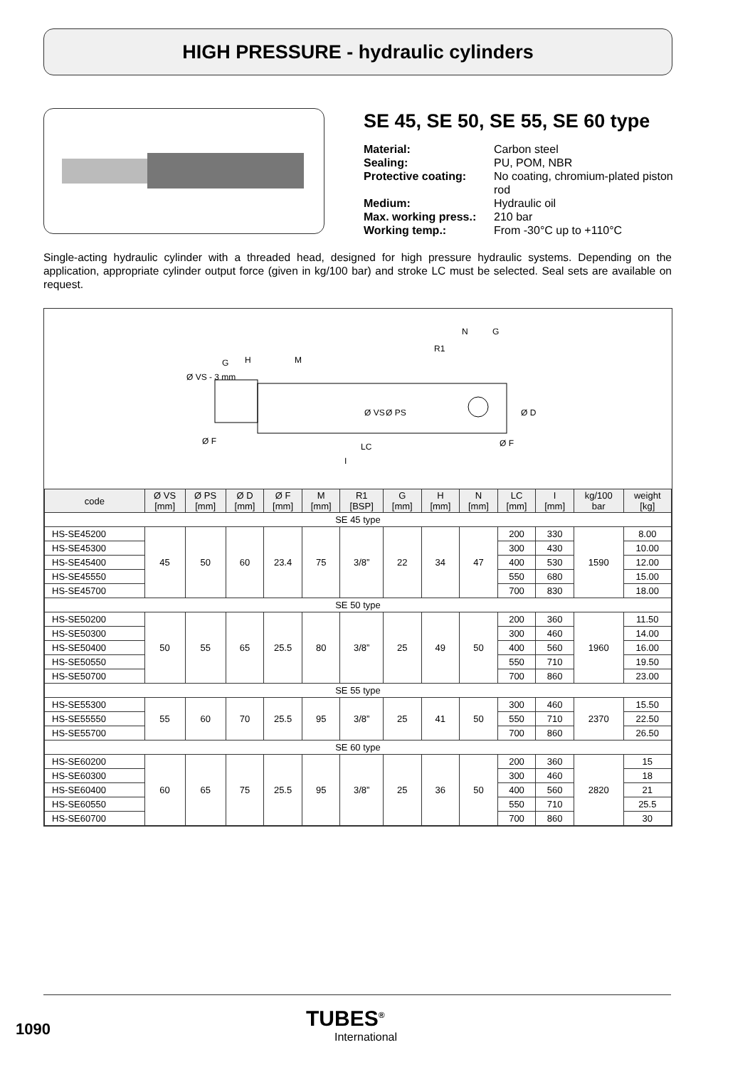HIGH PRESSURE - hydraulic cylinders
SE 45, SE 50, SE 55, SE 60 type
| Material: | Carbon steel |
| Sealing: | PU, POM, NBR |
| Protective coating: | No coating, chromium-plated piston rod |
| Medium: | Hydraulic oil |
| Max. working press.: | 210 bar |
| Working temp.: | From -30°C up to +110°C |
Single-acting hydraulic cylinder with a threaded head, designed for high pressure hydraulic systems. Depending on the application, appropriate cylinder output force (given in kg/100 bar) and stroke LC must be selected. Seal sets are available on request.
G
H
M
Ø F
LC
I
N
G
R1
Ø F
Ø VS - 3 mm
Ø VS
Ø PS
Ø D
| code | Ø VS [mm] | Ø PS [mm] | Ø D [mm] | Ø F [mm] | M [mm] | R1 [BSP] | G [mm] | H [mm] | N [mm] | LC [mm] | I [mm] | kg/100 bar | weight [kg] |
| --- | --- | --- | --- | --- | --- | --- | --- | --- | --- | --- | --- | --- | --- |
| SE 45 type | | | | | | | | | | | | | |
| HS-SE45200 | 45 | 50 | 60 | 23.4 | 75 | 3/8” | 22 | 34 | 47 | 200 | 330 | 1590 | 8.00 |
| HS-SE45300 | | | | | | | | | | 300 | 430 | | 10.00 |
| HS-SE45400 | | | | | | | | | | 400 | 530 | | 12.00 |
| HS-SE45550 | | | | | | | | | | 550 | 680 | | 15.00 |
| HS-SE45700 | | | | | | | | | | 700 | 830 | | 18.00 |
| SE 50 type | | | | | | | | | | | | | |
| HS-SE50200 | 50 | 55 | 65 | 25.5 | 80 | 3/8” | 25 | 49 | 50 | 200 | 360 | 1960 | 11.50 |
| HS-SE50300 | | | | | | | | | | 300 | 460 | | 14.00 |
| HS-SE50400 | | | | | | | | | | 400 | 560 | | 16.00 |
| HS-SE50550 | | | | | | | | | | 550 | 710 | | 19.50 |
| HS-SE50700 | | | | | | | | | | 700 | 860 | | 23.00 |
| SE 55 type | | | | | | | | | | | | | |
| HS-SE55300 | 55 | 60 | 70 | 25.5 | 95 | 3/8” | 25 | 41 | 50 | 300 | 460 | 2370 | 15.50 |
| HS-SE55550 | | | | | | | | | | 550 | 710 | | 22.50 |
| HS-SE55700 | | | | | | | | | | 700 | 860 | | 26.50 |
| SE 60 type | | | | | | | | | | | | | |
| HS-SE60200 | 60 | 65 | 75 | 25.5 | 95 | 3/8” | 25 | 36 | 50 | 200 | 360 | 2820 | 15 |
| HS-SE60300 | | | | | | | | | | 300 | 460 | | 18 |
| HS-SE60400 | | | | | | | | | | 400 | 560 | | 21 |
| HS-SE60550 | | | | | | | | | | 550 | 710 | | 25.5 |
| HS-SE60700 | | | | | | | | | | 700 | 860 | | 30 |
1090 TUBES<sup>®</sup>
International